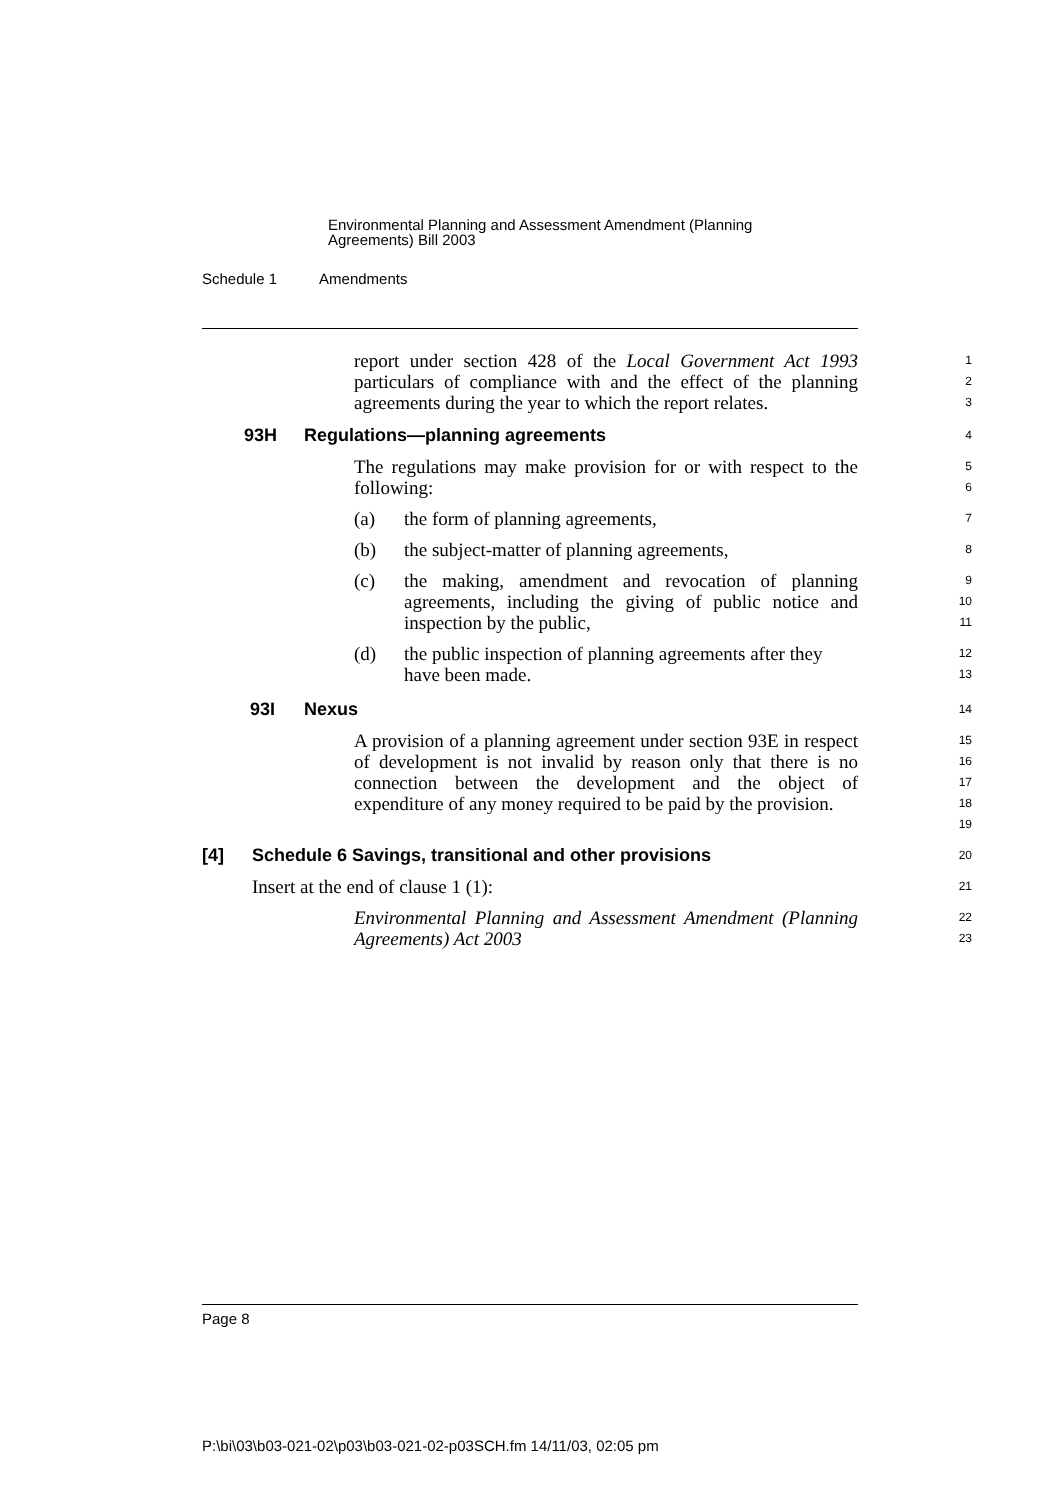Environmental Planning and Assessment Amendment (Planning
Agreements) Bill 2003
Schedule 1 Amendments
report under section 428 of the Local Government Act 1993 particulars of compliance with and the effect of the planning agreements during the year to which the report relates.
1
2
3
93H Regulations—planning agreements
4
The regulations may make provision for or with respect to the following:
5
6
(a) the form of planning agreements,
7
(b) the subject-matter of planning agreements,
8
(c) the making, amendment and revocation of planning agreements, including the giving of public notice and inspection by the public,
9
10
11
(d) the public inspection of planning agreements after they have been made.
12
13
93I Nexus
14
A provision of a planning agreement under section 93E in respect of development is not invalid by reason only that there is no connection between the development and the object of expenditure of any money required to be paid by the provision.
15
16
17
18
19
[4] Schedule 6 Savings, transitional and other provisions
20
Insert at the end of clause 1 (1):
21
Environmental Planning and Assessment Amendment (Planning Agreements) Act 2003
22
23
Page 8
P:\bi\03\b03-021-02\p03\b03-021-02-p03SCH.fm 14/11/03, 02:05 pm